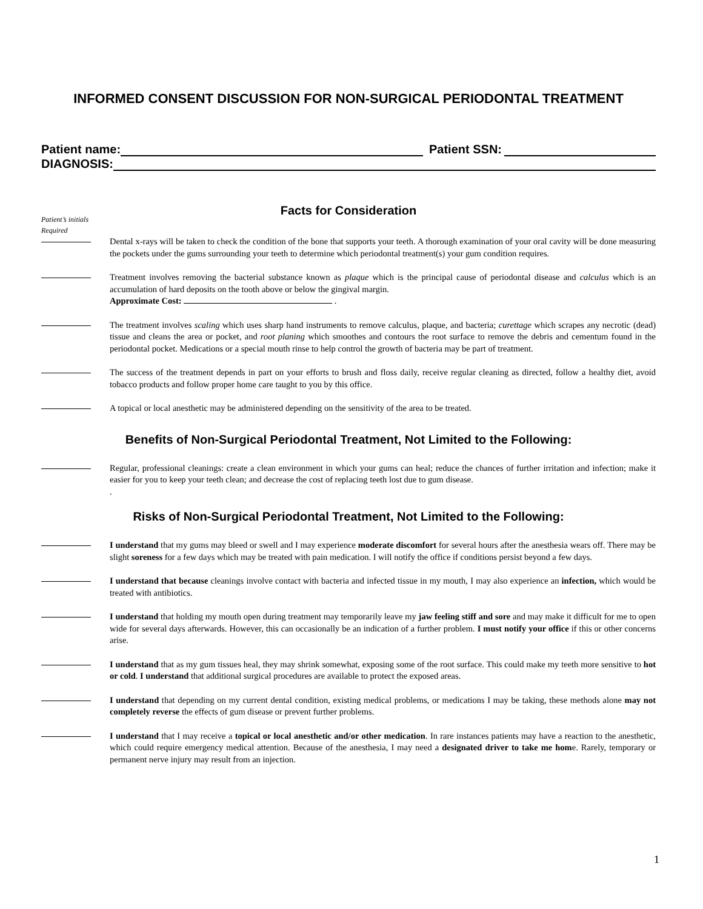INFORMED CONSENT DISCUSSION FOR NON-SURGICAL PERIODONTAL TREATMENT
Patient name: Patient SSN:
DIAGNOSIS:
Facts for Consideration
Patient’s initials
Required
Dental x-rays will be taken to check the condition of the bone that supports your teeth. A thorough examination of your oral cavity will be done measuring the pockets under the gums surrounding your teeth to determine which periodontal treatment(s) your gum condition requires.
Treatment involves removing the bacterial substance known as plaque which is the principal cause of periodontal disease and calculus which is an accumulation of hard deposits on the tooth above or below the gingival margin.
Approximate Cost: .
The treatment involves scaling which uses sharp hand instruments to remove calculus, plaque, and bacteria; curettage which scrapes any necrotic (dead) tissue and cleans the area or pocket, and root planing which smoothes and contours the root surface to remove the debris and cementum found in the periodontal pocket. Medications or a special mouth rinse to help control the growth of bacteria may be part of treatment.
The success of the treatment depends in part on your efforts to brush and floss daily, receive regular cleaning as directed, follow a healthy diet, avoid tobacco products and follow proper home care taught to you by this office.
A topical or local anesthetic may be administered depending on the sensitivity of the area to be treated.
Benefits of Non-Surgical Periodontal Treatment, Not Limited to the Following:
Regular, professional cleanings: create a clean environment in which your gums can heal; reduce the chances of further irritation and infection; make it easier for you to keep your teeth clean; and decrease the cost of replacing teeth lost due to gum disease.
.
Risks of Non-Surgical Periodontal Treatment, Not Limited to the Following:
I understand that my gums may bleed or swell and I may experience moderate discomfort for several hours after the anesthesia wears off. There may be slight soreness for a few days which may be treated with pain medication. I will notify the office if conditions persist beyond a few days.
I understand that because cleanings involve contact with bacteria and infected tissue in my mouth, I may also experience an infection, which would be treated with antibiotics.
I understand that holding my mouth open during treatment may temporarily leave my jaw feeling stiff and sore and may make it difficult for me to open wide for several days afterwards. However, this can occasionally be an indication of a further problem. I must notify your office if this or other concerns arise.
I understand that as my gum tissues heal, they may shrink somewhat, exposing some of the root surface. This could make my teeth more sensitive to hot or cold. I understand that additional surgical procedures are available to protect the exposed areas.
I understand that depending on my current dental condition, existing medical problems, or medications I may be taking, these methods alone may not completely reverse the effects of gum disease or prevent further problems.
I understand that I may receive a topical or local anesthetic and/or other medication. In rare instances patients may have a reaction to the anesthetic, which could require emergency medical attention. Because of the anesthesia, I may need a designated driver to take me home. Rarely, temporary or permanent nerve injury may result from an injection.
1